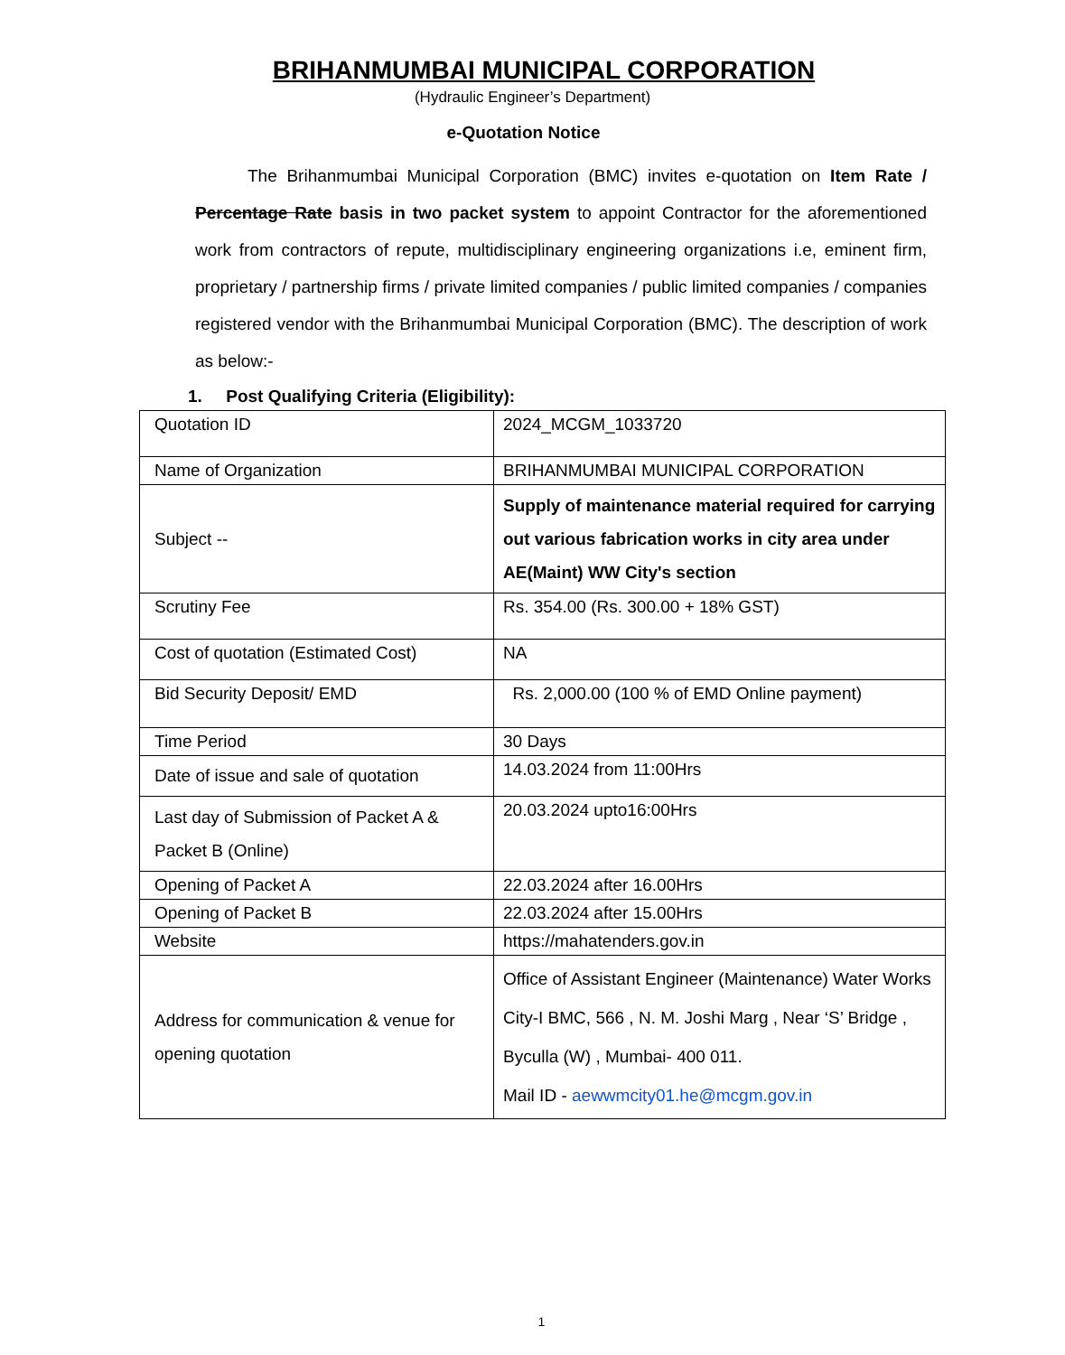BRIHANMUMBAI MUNICIPAL CORPORATION
(Hydraulic Engineer’s Department)
e-Quotation Notice
The Brihanmumbai Municipal Corporation (BMC) invites e-quotation on Item Rate / Percentage Rate basis in two packet system to appoint Contractor for the aforementioned work from contractors of repute, multidisciplinary engineering organizations i.e, eminent firm, proprietary / partnership firms / private limited companies / public limited companies / companies registered vendor with the Brihanmumbai Municipal Corporation (BMC). The description of work as below:-
1. Post Qualifying Criteria (Eligibility):
| Quotation ID | 2024_MCGM_1033720 |
| Name of Organization | BRIHANMUMBAI MUNICIPAL CORPORATION |
| Subject -- | Supply of maintenance material required for carrying out various fabrication works in city area under AE(Maint) WW City's section |
| Scrutiny Fee | Rs. 354.00 (Rs. 300.00 + 18% GST) |
| Cost of quotation (Estimated Cost) | NA |
| Bid Security Deposit/ EMD | Rs. 2,000.00 (100 % of EMD Online payment) |
| Time Period | 30 Days |
| Date of issue and sale of quotation | 14.03.2024 from 11:00Hrs |
| Last day of Submission of Packet A & Packet B (Online) | 20.03.2024 upto16:00Hrs |
| Opening of Packet A | 22.03.2024 after 16.00Hrs |
| Opening of Packet B | 22.03.2024 after 15.00Hrs |
| Website | https://mahatenders.gov.in |
| Address for communication & venue for opening quotation | Office of Assistant Engineer (Maintenance) Water Works City-I BMC, 566 , N. M. Joshi Marg , Near ‘S’ Bridge , Byculla (W) , Mumbai- 400 011. Mail ID - aewwmcity01.he@mcgm.gov.in |
1